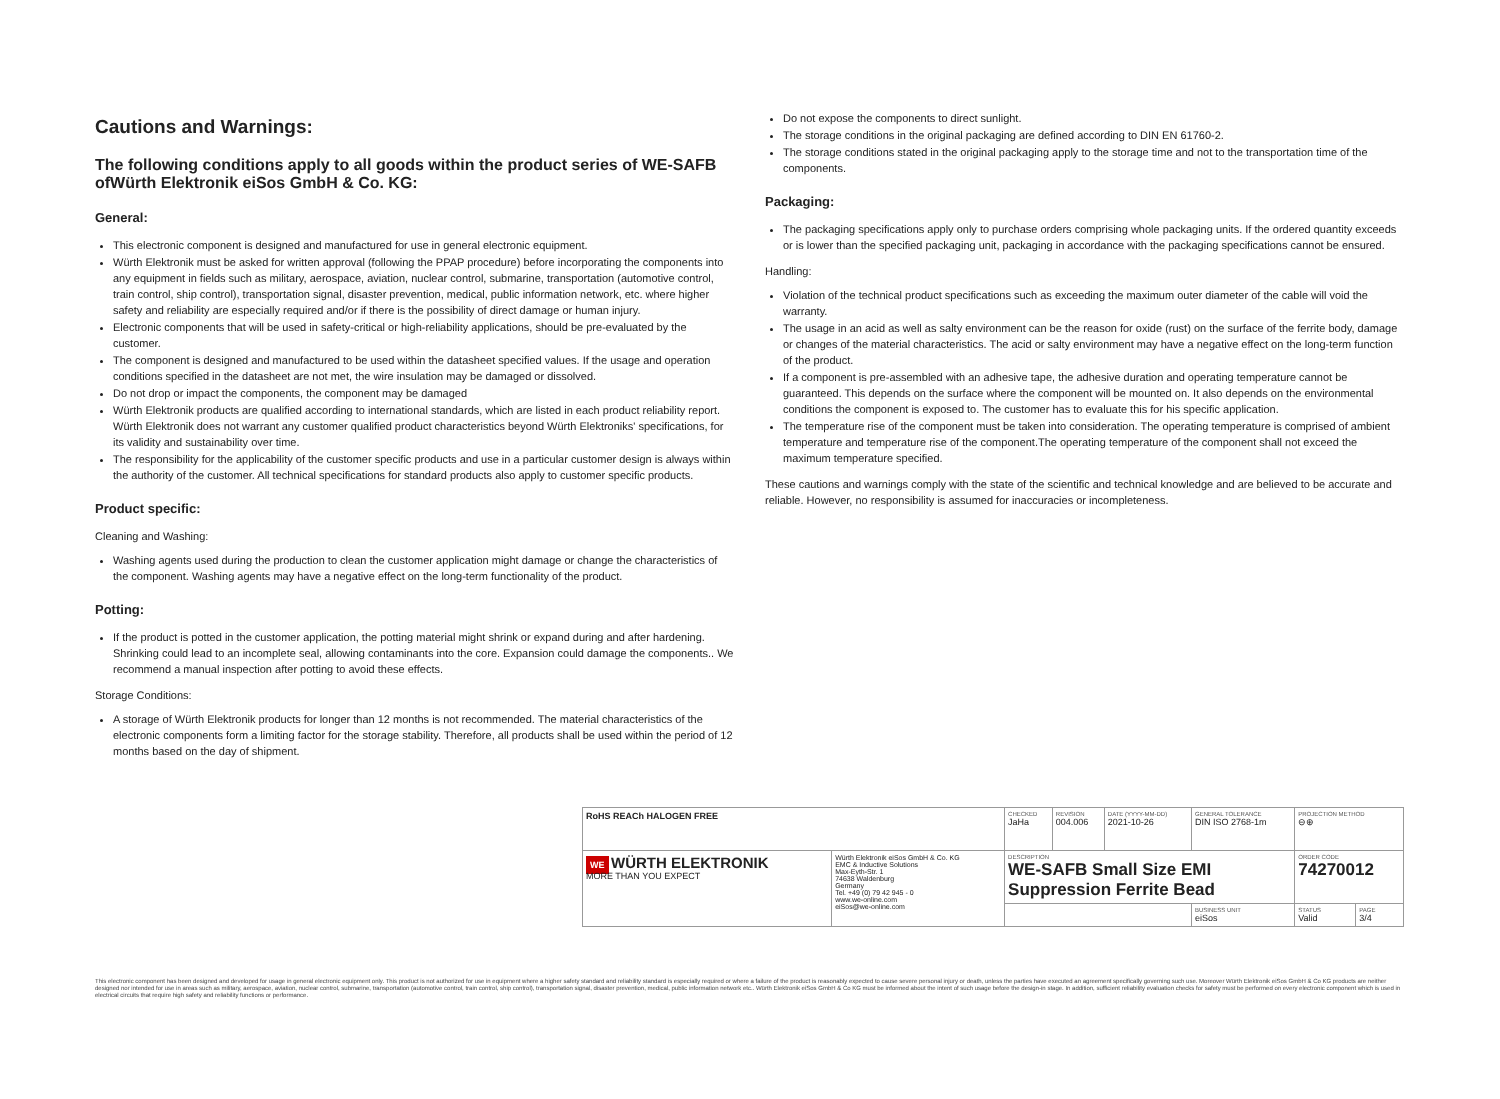Cautions and Warnings:
The following conditions apply to all goods within the product series of WE-SAFB ofWürth Elektronik eiSos GmbH & Co. KG:
General:
This electronic component is designed and manufactured for use in general electronic equipment.
Würth Elektronik must be asked for written approval (following the PPAP procedure) before incorporating the components into any equipment in fields such as military, aerospace, aviation, nuclear control, submarine, transportation (automotive control, train control, ship control), transportation signal, disaster prevention, medical, public information network, etc. where higher safety and reliability are especially required and/or if there is the possibility of direct damage or human injury.
Electronic components that will be used in safety-critical or high-reliability applications, should be pre-evaluated by the customer.
The component is designed and manufactured to be used within the datasheet specified values. If the usage and operation conditions specified in the datasheet are not met, the wire insulation may be damaged or dissolved.
Do not drop or impact the components, the component may be damaged
Würth Elektronik products are qualified according to international standards, which are listed in each product reliability report. Würth Elektronik does not warrant any customer qualified product characteristics beyond Würth Elektroniks' specifications, for its validity and sustainability over time.
The responsibility for the applicability of the customer specific products and use in a particular customer design is always within the authority of the customer. All technical specifications for standard products also apply to customer specific products.
Product specific:
Cleaning and Washing:
Washing agents used during the production to clean the customer application might damage or change the characteristics of the component. Washing agents may have a negative effect on the long-term functionality of the product.
Potting:
If the product is potted in the customer application, the potting material might shrink or expand during and after hardening. Shrinking could lead to an incomplete seal, allowing contaminants into the core. Expansion could damage the components.. We recommend a manual inspection after potting to avoid these effects.
Storage Conditions:
A storage of Würth Elektronik products for longer than 12 months is not recommended. The material characteristics of the electronic components form a limiting factor for the storage stability. Therefore, all products shall be used within the period of 12 months based on the day of shipment.
Do not expose the components to direct sunlight.
The storage conditions in the original packaging are defined according to DIN EN 61760-2.
The storage conditions stated in the original packaging apply to the storage time and not to the transportation time of the components.
Packaging:
The packaging specifications apply only to purchase orders comprising whole packaging units. If the ordered quantity exceeds or is lower than the specified packaging unit, packaging in accordance with the packaging specifications cannot be ensured.
Handling:
Violation of the technical product specifications such as exceeding the maximum outer diameter of the cable will void the warranty.
The usage in an acid as well as salty environment can be the reason for oxide (rust) on the surface of the ferrite body, damage or changes of the material characteristics. The acid or salty environment may have a negative effect on the long-term function of the product.
If a component is pre-assembled with an adhesive tape, the adhesive duration and operating temperature cannot be guaranteed. This depends on the surface where the component will be mounted on. It also depends on the environmental conditions the component is exposed to. The customer has to evaluate this for his specific application.
The temperature rise of the component must be taken into consideration. The operating temperature is comprised of ambient temperature and temperature rise of the component.The operating temperature of the component shall not exceed the maximum temperature specified.
These cautions and warnings comply with the state of the scientific and technical knowledge and are believed to be accurate and reliable. However, no responsibility is assumed for inaccuracies or incompleteness.
| RoHS REACh HALOGEN FREE | | CHECKED JaHa | REVISION 004.006 | DATE (YYYY-MM-DD) 2021-10-26 | GENERAL TOLERANCE DIN ISO 2768-1m | | PROJECTION METHOD ⊖⊕ | |
| WE WÜRTH ELEKTRONIK MORE THAN YOU EXPECT | Würth Elektronik eiSos GmbH & Co. KG EMC & Inductive Solutions Max-Eyth-Str. 1 74638 Waldenburg Germany Tel. +49 (0) 79 42 945 - 0 www.we-online.com eiSos@we-online.com | DESCRIPTION WE-SAFB Small Size EMI Suppression Ferrite Bead | | | | | ORDER CODE 74270012 | |
| | | | | | | BUSINESS UNIT eiSos | STATUS Valid | PAGE 3/4 |
This electronic component has been designed and developed for usage in general electronic equipment only. This product is not authorized for use in equipment where a higher safety standard and reliability standard is especially required or where a failure of the product is reasonably expected to cause severe personal injury or death, unless the parties have executed an agreement specifically governing such use. Moreover Würth Elektronik eiSos GmbH & Co KG products are neither designed nor intended for use in areas such as military, aerospace, aviation, nuclear control, submarine, transportation (automotive control, train control, ship control), transportation signal, disaster prevention, medical, public information network etc.. Würth Elektronik eiSos GmbH & Co KG must be informed about the intent of such usage before the design-in stage. In addition, sufficient reliability evaluation checks for safety must be performed on every electronic component which is used in electrical circuits that require high safety and reliability functions or performance.